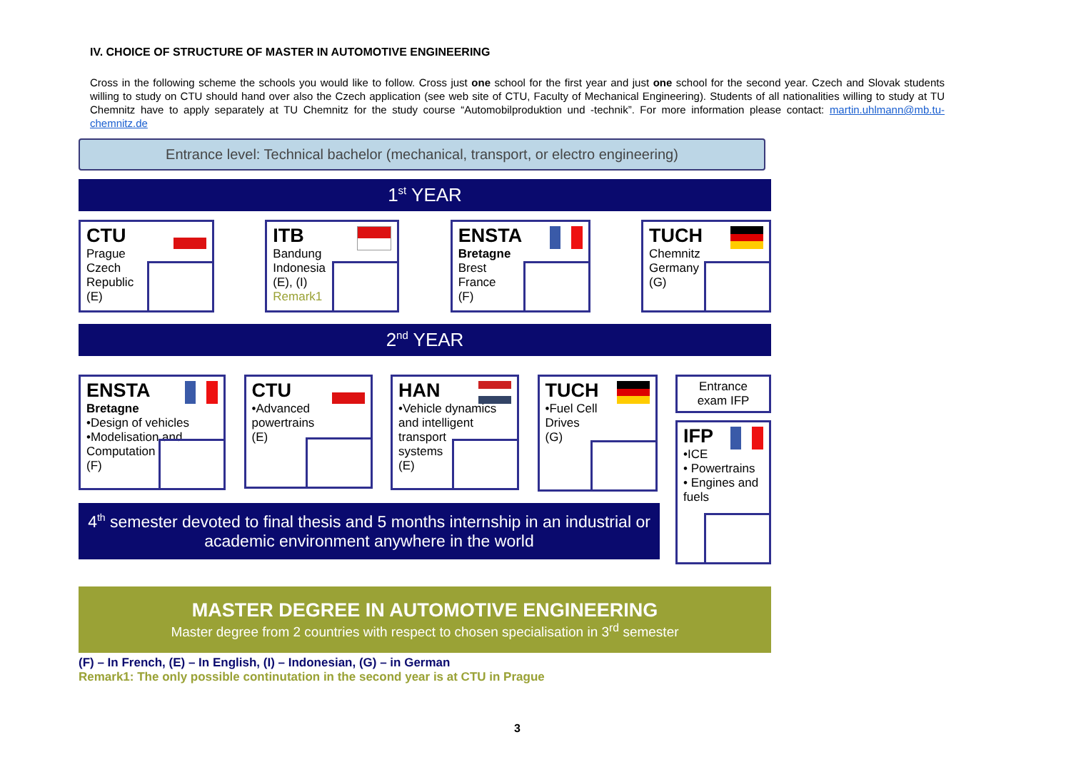IV. CHOICE OF STRUCTURE OF MASTER IN AUTOMOTIVE ENGINEERING
Cross in the following scheme the schools you would like to follow. Cross just one school for the first year and just one school for the second year. Czech and Slovak students willing to study on CTU should hand over also the Czech application (see web site of CTU, Faculty of Mechanical Engineering). Students of all nationalities willing to study at TU Chemnitz have to apply separately at TU Chemnitz for the study course “Automobilproduktion und -technik”. For more information please contact: martin.uhlmann@mb.tu-chemnitz.de
Entrance level: Technical bachelor (mechanical, transport, or electro engineering)
1<sup>st</sup> YEAR
CTU
Prague
Czech
Republic
(E)
ITB
Bandung
Indonesia
(E), (I)
Remark1
ENSTA
Bretagne
Brest
France
(F)
TUCH
Chemnitz
Germany
(G)
2<sup>nd</sup> YEAR
ENSTA
Bretagne
•Design of vehicles
•Modelisation and
Computation
(F)
CTU
•Advanced
powertrains
(E)
HAN
•Vehicle dynamics
and intelligent
transport
systems
(E)
TUCH
•Fuel Cell
Drives
(G)
Entrance exam IFP
IFP
•ICE
• Powertrains
• Engines and fuels
4<sup>th</sup> semester devoted to final thesis and 5 months internship in an industrial or academic environment anywhere in the world
MASTER DEGREE IN AUTOMOTIVE ENGINEERING
Master degree from 2 countries with respect to chosen specialisation in 3<sup>rd</sup> semester
(F) – In French, (E) – In English, (I) – Indonesian, (G) – in German
Remark1: The only possible continutation in the second year is at CTU in Prague
3